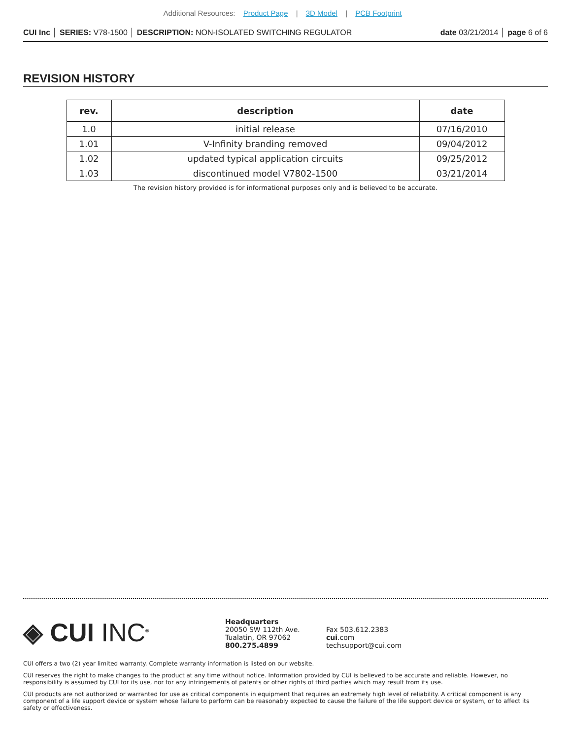Additional Resources: Product Page | 3D Model | PCB Footprint
CUI Inc │ SERIES: V78-1500 │ DESCRIPTION: NON-ISOLATED SWITCHING REGULATOR date 03/21/2014 │ page 6 of 6
REVISION HISTORY
| rev. | description | date |
| --- | --- | --- |
| 1.0 | initial release | 07/16/2010 |
| 1.01 | V-Infinity branding removed | 09/04/2012 |
| 1.02 | updated typical application circuits | 09/25/2012 |
| 1.03 | discontinued model V7802-1500 | 03/21/2014 |
The revision history provided is for informational purposes only and is believed to be accurate.
◈ CUI INC<sup>®</sup>
Headquarters
20050 SW 112th Ave.
Tualatin, OR 97062
800.275.4899
Fax 503.612.2383
cui.com
techsupport@cui.com
CUI offers a two (2) year limited warranty. Complete warranty information is listed on our website.
CUI reserves the right to make changes to the product at any time without notice. Information provided by CUI is believed to be accurate and reliable. However, no responsibility is assumed by CUI for its use, nor for any infringements of patents or other rights of third parties which may result from its use.
CUI products are not authorized or warranted for use as critical components in equipment that requires an extremely high level of reliability. A critical component is any component of a life support device or system whose failure to perform can be reasonably expected to cause the failure of the life support device or system, or to affect its safety or effectiveness.